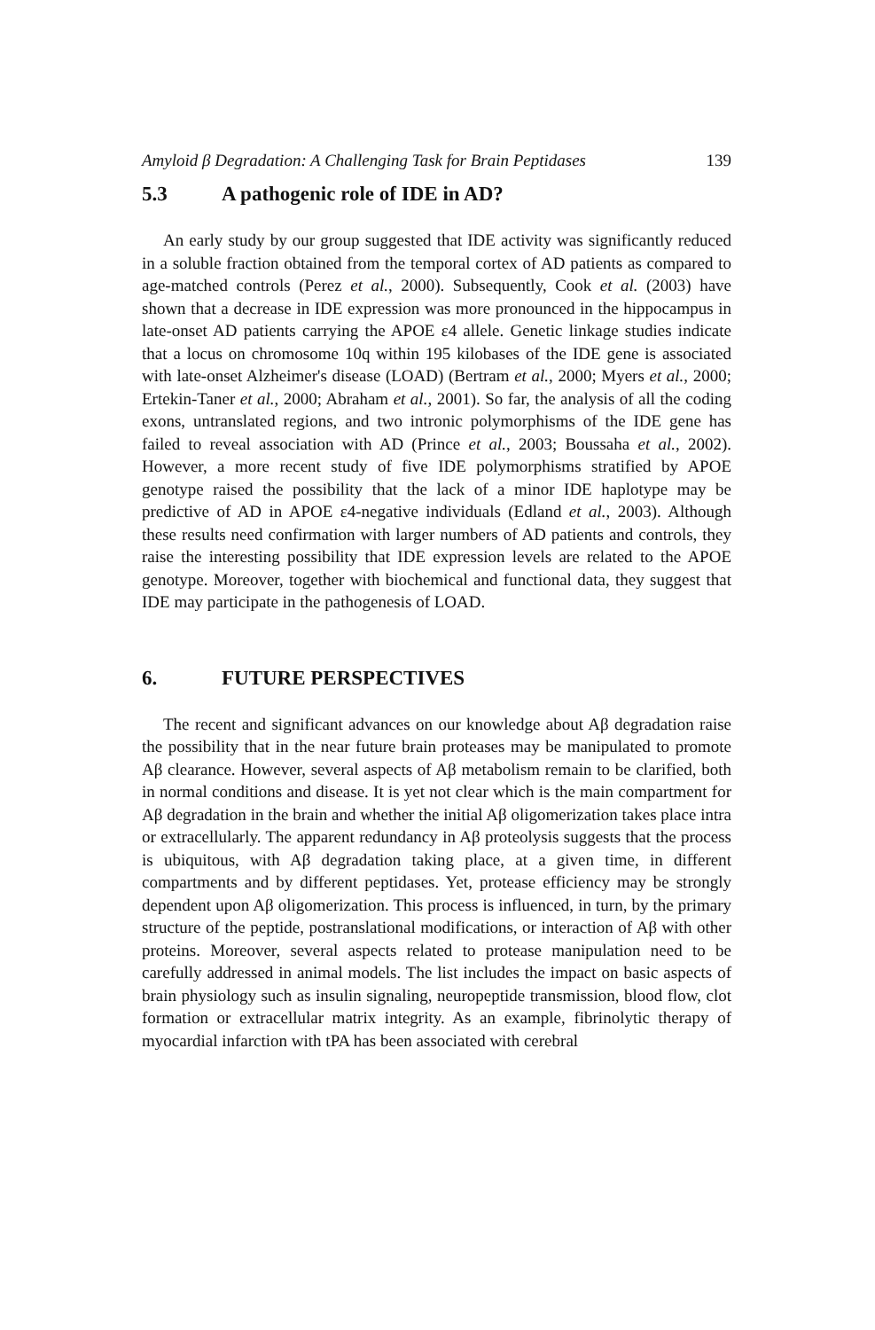Amyloid β Degradation: A Challenging Task for Brain Peptidases 139
5.3 A pathogenic role of IDE in AD?
An early study by our group suggested that IDE activity was significantly reduced in a soluble fraction obtained from the temporal cortex of AD patients as compared to age-matched controls (Perez et al., 2000). Subsequently, Cook et al. (2003) have shown that a decrease in IDE expression was more pronounced in the hippocampus in late-onset AD patients carrying the APOE ε4 allele. Genetic linkage studies indicate that a locus on chromosome 10q within 195 kilobases of the IDE gene is associated with late-onset Alzheimer's disease (LOAD) (Bertram et al., 2000; Myers et al., 2000; Ertekin-Taner et al., 2000; Abraham et al., 2001). So far, the analysis of all the coding exons, untranslated regions, and two intronic polymorphisms of the IDE gene has failed to reveal association with AD (Prince et al., 2003; Boussaha et al., 2002). However, a more recent study of five IDE polymorphisms stratified by APOE genotype raised the possibility that the lack of a minor IDE haplotype may be predictive of AD in APOE ε4-negative individuals (Edland et al., 2003). Although these results need confirmation with larger numbers of AD patients and controls, they raise the interesting possibility that IDE expression levels are related to the APOE genotype. Moreover, together with biochemical and functional data, they suggest that IDE may participate in the pathogenesis of LOAD.
6. FUTURE PERSPECTIVES
The recent and significant advances on our knowledge about Aβ degradation raise the possibility that in the near future brain proteases may be manipulated to promote Aβ clearance. However, several aspects of Aβ metabolism remain to be clarified, both in normal conditions and disease. It is yet not clear which is the main compartment for Aβ degradation in the brain and whether the initial Aβ oligomerization takes place intra or extracellularly. The apparent redundancy in Aβ proteolysis suggests that the process is ubiquitous, with Aβ degradation taking place, at a given time, in different compartments and by different peptidases. Yet, protease efficiency may be strongly dependent upon Aβ oligomerization. This process is influenced, in turn, by the primary structure of the peptide, postranslational modifications, or interaction of Aβ with other proteins. Moreover, several aspects related to protease manipulation need to be carefully addressed in animal models. The list includes the impact on basic aspects of brain physiology such as insulin signaling, neuropeptide transmission, blood flow, clot formation or extracellular matrix integrity. As an example, fibrinolytic therapy of myocardial infarction with tPA has been associated with cerebral